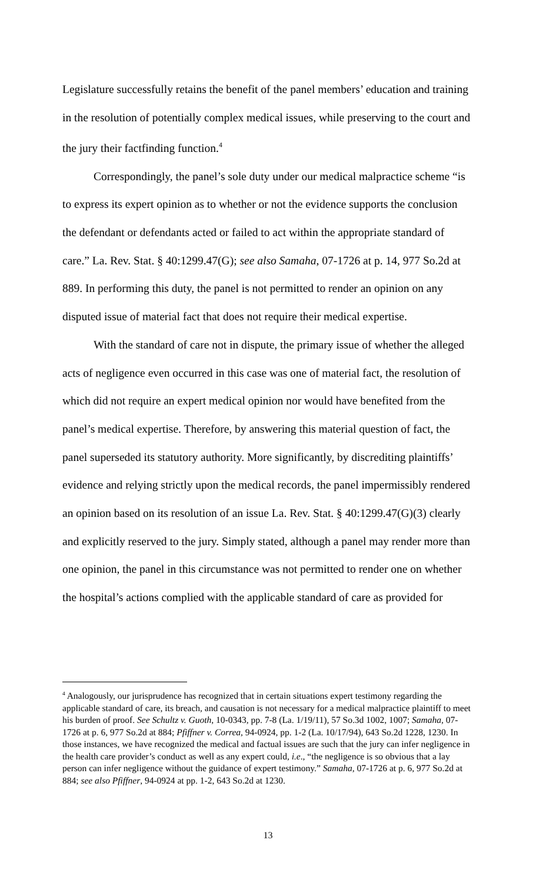Legislature successfully retains the benefit of the panel members’ education and training in the resolution of potentially complex medical issues, while preserving to the court and the jury their factfinding function.<sup>4</sup>
Correspondingly, the panel’s sole duty under our medical malpractice scheme “is to express its expert opinion as to whether or not the evidence supports the conclusion the defendant or defendants acted or failed to act within the appropriate standard of care.” La. Rev. Stat. § 40:1299.47(G); see also Samaha, 07-1726 at p. 14, 977 So.2d at 889. In performing this duty, the panel is not permitted to render an opinion on any disputed issue of material fact that does not require their medical expertise.
With the standard of care not in dispute, the primary issue of whether the alleged acts of negligence even occurred in this case was one of material fact, the resolution of which did not require an expert medical opinion nor would have benefited from the panel’s medical expertise. Therefore, by answering this material question of fact, the panel superseded its statutory authority. More significantly, by discrediting plaintiffs’ evidence and relying strictly upon the medical records, the panel impermissibly rendered an opinion based on its resolution of an issue La. Rev. Stat. § 40:1299.47(G)(3) clearly and explicitly reserved to the jury. Simply stated, although a panel may render more than one opinion, the panel in this circumstance was not permitted to render one on whether the hospital’s actions complied with the applicable standard of care as provided for
<sup>4</sup> Analogously, our jurisprudence has recognized that in certain situations expert testimony regarding the applicable standard of care, its breach, and causation is not necessary for a medical malpractice plaintiff to meet his burden of proof. See Schultz v. Guoth, 10-0343, pp. 7-8 (La. 1/19/11), 57 So.3d 1002, 1007; Samaha, 07-1726 at p. 6, 977 So.2d at 884; Pfiffner v. Correa, 94-0924, pp. 1-2 (La. 10/17/94), 643 So.2d 1228, 1230. In those instances, we have recognized the medical and factual issues are such that the jury can infer negligence in the health care provider’s conduct as well as any expert could, i.e., “the negligence is so obvious that a lay person can infer negligence without the guidance of expert testimony.” Samaha, 07-1726 at p. 6, 977 So.2d at 884; see also Pfiffner, 94-0924 at pp. 1-2, 643 So.2d at 1230.
13